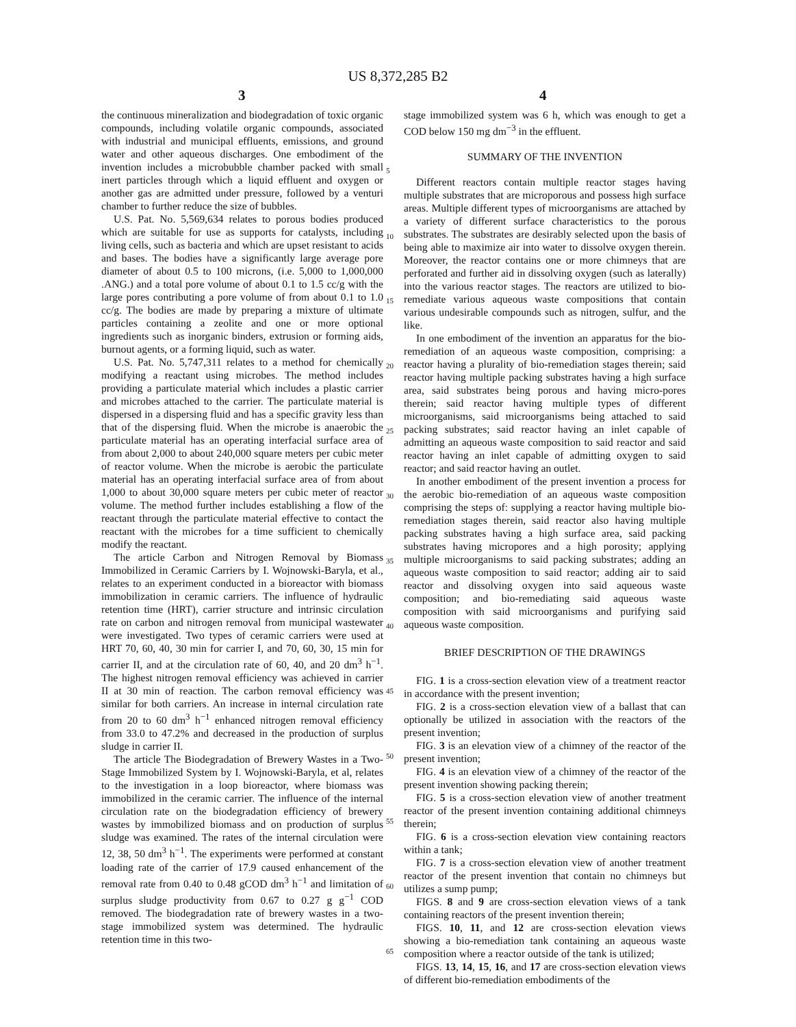US 8,372,285 B2
3 4
the continuous mineralization and biodegradation of toxic organic compounds, including volatile organic compounds, associated with industrial and municipal effluents, emissions, and ground water and other aqueous discharges. One embodiment of the invention includes a microbubble chamber packed with small inert particles through which a liquid effluent and oxygen or another gas are admitted under pressure, followed by a venturi chamber to further reduce the size of bubbles.
U.S. Pat. No. 5,569,634 relates to porous bodies produced which are suitable for use as supports for catalysts, including living cells, such as bacteria and which are upset resistant to acids and bases. The bodies have a significantly large average pore diameter of about 0.5 to 100 microns, (i.e. 5,000 to 1,000,000 .ANG.) and a total pore volume of about 0.1 to 1.5 cc/g with the large pores contributing a pore volume of from about 0.1 to 1.0 cc/g. The bodies are made by preparing a mixture of ultimate particles containing a zeolite and one or more optional ingredients such as inorganic binders, extrusion or forming aids, burnout agents, or a forming liquid, such as water.
U.S. Pat. No. 5,747,311 relates to a method for chemically modifying a reactant using microbes. The method includes providing a particulate material which includes a plastic carrier and microbes attached to the carrier. The particulate material is dispersed in a dispersing fluid and has a specific gravity less than that of the dispersing fluid. When the microbe is anaerobic the particulate material has an operating interfacial surface area of from about 2,000 to about 240,000 square meters per cubic meter of reactor volume. When the microbe is aerobic the particulate material has an operating interfacial surface area of from about 1,000 to about 30,000 square meters per cubic meter of reactor volume. The method further includes establishing a flow of the reactant through the particulate material effective to contact the reactant with the microbes for a time sufficient to chemically modify the reactant.
The article Carbon and Nitrogen Removal by Biomass Immobilized in Ceramic Carriers by I. Wojnowski-Baryla, et al., relates to an experiment conducted in a bioreactor with biomass immobilization in ceramic carriers. The influence of hydraulic retention time (HRT), carrier structure and intrinsic circulation rate on carbon and nitrogen removal from municipal wastewater were investigated. Two types of ceramic carriers were used at HRT 70, 60, 40, 30 min for carrier I, and 70, 60, 30, 15 min for carrier II, and at the circulation rate of 60, 40, and 20 dm<sup>3</sup> h<sup>−1</sup>. The highest nitrogen removal efficiency was achieved in carrier II at 30 min of reaction. The carbon removal efficiency was similar for both carriers. An increase in internal circulation rate from 20 to 60 dm<sup>3</sup> h<sup>−1</sup> enhanced nitrogen removal efficiency from 33.0 to 47.2% and decreased in the production of surplus sludge in carrier II.
The article The Biodegradation of Brewery Wastes in a Two-Stage Immobilized System by I. Wojnowski-Baryla, et al, relates to the investigation in a loop bioreactor, where biomass was immobilized in the ceramic carrier. The influence of the internal circulation rate on the biodegradation efficiency of brewery wastes by immobilized biomass and on production of surplus sludge was examined. The rates of the internal circulation were 12, 38, 50 dm<sup>3</sup> h<sup>−1</sup>. The experiments were performed at constant loading rate of the carrier of 17.9 caused enhancement of the removal rate from 0.40 to 0.48 gCOD dm<sup>3</sup> h<sup>−1</sup> and limitation of surplus sludge productivity from 0.67 to 0.27 g g<sup>−1</sup> COD removed. The biodegradation rate of brewery wastes in a two-stage immobilized system was determined. The hydraulic retention time in this two-
stage immobilized system was 6 h, which was enough to get a COD below 150 mg dm<sup>−3</sup> in the effluent.
SUMMARY OF THE INVENTION
Different reactors contain multiple reactor stages having multiple substrates that are microporous and possess high surface areas. Multiple different types of microorganisms are attached by a variety of different surface characteristics to the porous substrates. The substrates are desirably selected upon the basis of being able to maximize air into water to dissolve oxygen therein. Moreover, the reactor contains one or more chimneys that are perforated and further aid in dissolving oxygen (such as laterally) into the various reactor stages. The reactors are utilized to bio-remediate various aqueous waste compositions that contain various undesirable compounds such as nitrogen, sulfur, and the like.
In one embodiment of the invention an apparatus for the bio-remediation of an aqueous waste composition, comprising: a reactor having a plurality of bio-remediation stages therein; said reactor having multiple packing substrates having a high surface area, said substrates being porous and having micro-pores therein; said reactor having multiple types of different microorganisms, said microorganisms being attached to said packing substrates; said reactor having an inlet capable of admitting an aqueous waste composition to said reactor and said reactor having an inlet capable of admitting oxygen to said reactor; and said reactor having an outlet.
In another embodiment of the present invention a process for the aerobic bio-remediation of an aqueous waste composition comprising the steps of: supplying a reactor having multiple bio-remediation stages therein, said reactor also having multiple packing substrates having a high surface area, said packing substrates having micropores and a high porosity; applying multiple microorganisms to said packing substrates; adding an aqueous waste composition to said reactor; adding air to said reactor and dissolving oxygen into said aqueous waste composition; and bio-remediating said aqueous waste composition with said microorganisms and purifying said aqueous waste composition.
BRIEF DESCRIPTION OF THE DRAWINGS
FIG. 1 is a cross-section elevation view of a treatment reactor in accordance with the present invention;
FIG. 2 is a cross-section elevation view of a ballast that can optionally be utilized in association with the reactors of the present invention;
FIG. 3 is an elevation view of a chimney of the reactor of the present invention;
FIG. 4 is an elevation view of a chimney of the reactor of the present invention showing packing therein;
FIG. 5 is a cross-section elevation view of another treatment reactor of the present invention containing additional chimneys therein;
FIG. 6 is a cross-section elevation view containing reactors within a tank;
FIG. 7 is a cross-section elevation view of another treatment reactor of the present invention that contain no chimneys but utilizes a sump pump;
FIGS. 8 and 9 are cross-section elevation views of a tank containing reactors of the present invention therein;
FIGS. 10, 11, and 12 are cross-section elevation views showing a bio-remediation tank containing an aqueous waste composition where a reactor outside of the tank is utilized;
FIGS. 13, 14, 15, 16, and 17 are cross-section elevation views of different bio-remediation embodiments of the
5
10
15
20
25
30
35
40
45
50
55
60
65